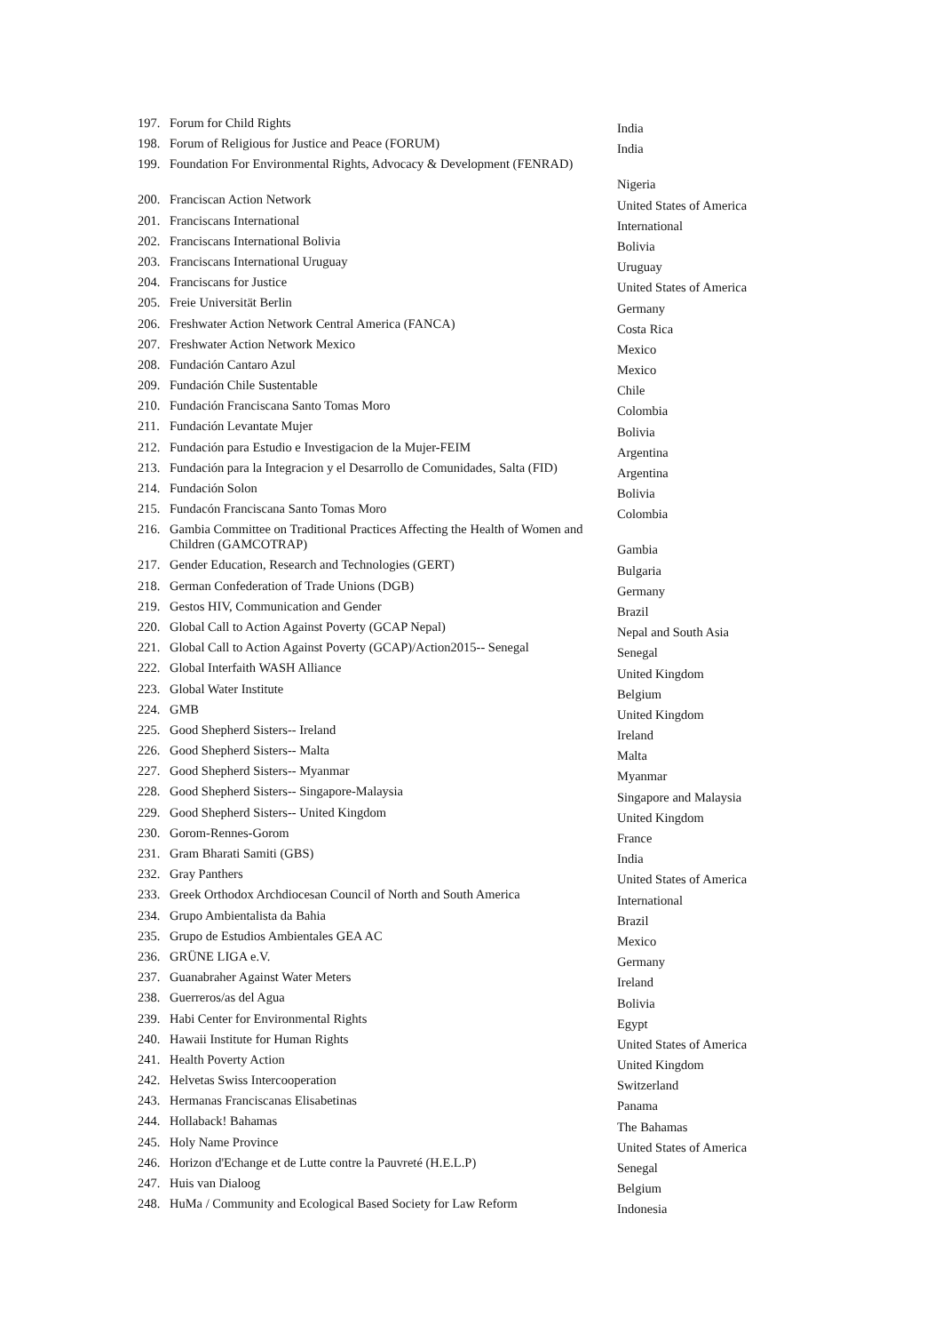| 197. | Forum for Child Rights | India |
| 198. | Forum of Religious for Justice and Peace (FORUM) | India |
| 199. | Foundation For Environmental Rights, Advocacy & Development (FENRAD) | Nigeria |
| 200. | Franciscan Action Network | United States of America |
| 201. | Franciscans International | International |
| 202. | Franciscans International Bolivia | Bolivia |
| 203. | Franciscans International Uruguay | Uruguay |
| 204. | Franciscans for Justice | United States of America |
| 205. | Freie Universität Berlin | Germany |
| 206. | Freshwater Action Network Central America (FANCA) | Costa Rica |
| 207. | Freshwater Action Network Mexico | Mexico |
| 208. | Fundación Cantaro Azul | Mexico |
| 209. | Fundación Chile Sustentable | Chile |
| 210. | Fundación Franciscana Santo Tomas Moro | Colombia |
| 211. | Fundación Levantate Mujer | Bolivia |
| 212. | Fundación para Estudio e Investigacion de la Mujer-FEIM | Argentina |
| 213. | Fundación para la Integracion y el Desarrollo de Comunidades, Salta (FID) | Argentina |
| 214. | Fundación Solon | Bolivia |
| 215. | Fundacón Franciscana Santo Tomas Moro | Colombia |
| 216. | Gambia Committee on Traditional Practices Affecting the Health of Women and Children (GAMCOTRAP) | Gambia |
| 217. | Gender Education, Research and Technologies (GERT) | Bulgaria |
| 218. | German Confederation of Trade Unions (DGB) | Germany |
| 219. | Gestos HIV, Communication and Gender | Brazil |
| 220. | Global Call to Action Against Poverty (GCAP Nepal) | Nepal and South Asia |
| 221. | Global Call to Action Against Poverty (GCAP)/Action2015-- Senegal | Senegal |
| 222. | Global Interfaith WASH Alliance | United Kingdom |
| 223. | Global Water Institute | Belgium |
| 224. | GMB | United Kingdom |
| 225. | Good Shepherd Sisters-- Ireland | Ireland |
| 226. | Good Shepherd Sisters-- Malta | Malta |
| 227. | Good Shepherd Sisters-- Myanmar | Myanmar |
| 228. | Good Shepherd Sisters-- Singapore-Malaysia | Singapore and Malaysia |
| 229. | Good Shepherd Sisters-- United Kingdom | United Kingdom |
| 230. | Gorom-Rennes-Gorom | France |
| 231. | Gram Bharati Samiti (GBS) | India |
| 232. | Gray Panthers | United States of America |
| 233. | Greek Orthodox Archdiocesan Council of North and South America | International |
| 234. | Grupo Ambientalista da Bahia | Brazil |
| 235. | Grupo de Estudios Ambientales GEA AC | Mexico |
| 236. | GRÜNE LIGA e.V. | Germany |
| 237. | Guanabraher Against Water Meters | Ireland |
| 238. | Guerreros/as del Agua | Bolivia |
| 239. | Habi Center for Environmental Rights | Egypt |
| 240. | Hawaii Institute for Human Rights | United States of America |
| 241. | Health Poverty Action | United Kingdom |
| 242. | Helvetas Swiss Intercooperation | Switzerland |
| 243. | Hermanas Franciscanas Elisabetinas | Panama |
| 244. | Hollaback! Bahamas | The Bahamas |
| 245. | Holy Name Province | United States of America |
| 246. | Horizon d'Echange et de Lutte contre la Pauvreté (H.E.L.P) | Senegal |
| 247. | Huis van Dialoog | Belgium |
| 248. | HuMa / Community and Ecological Based Society for Law Reform | Indonesia |